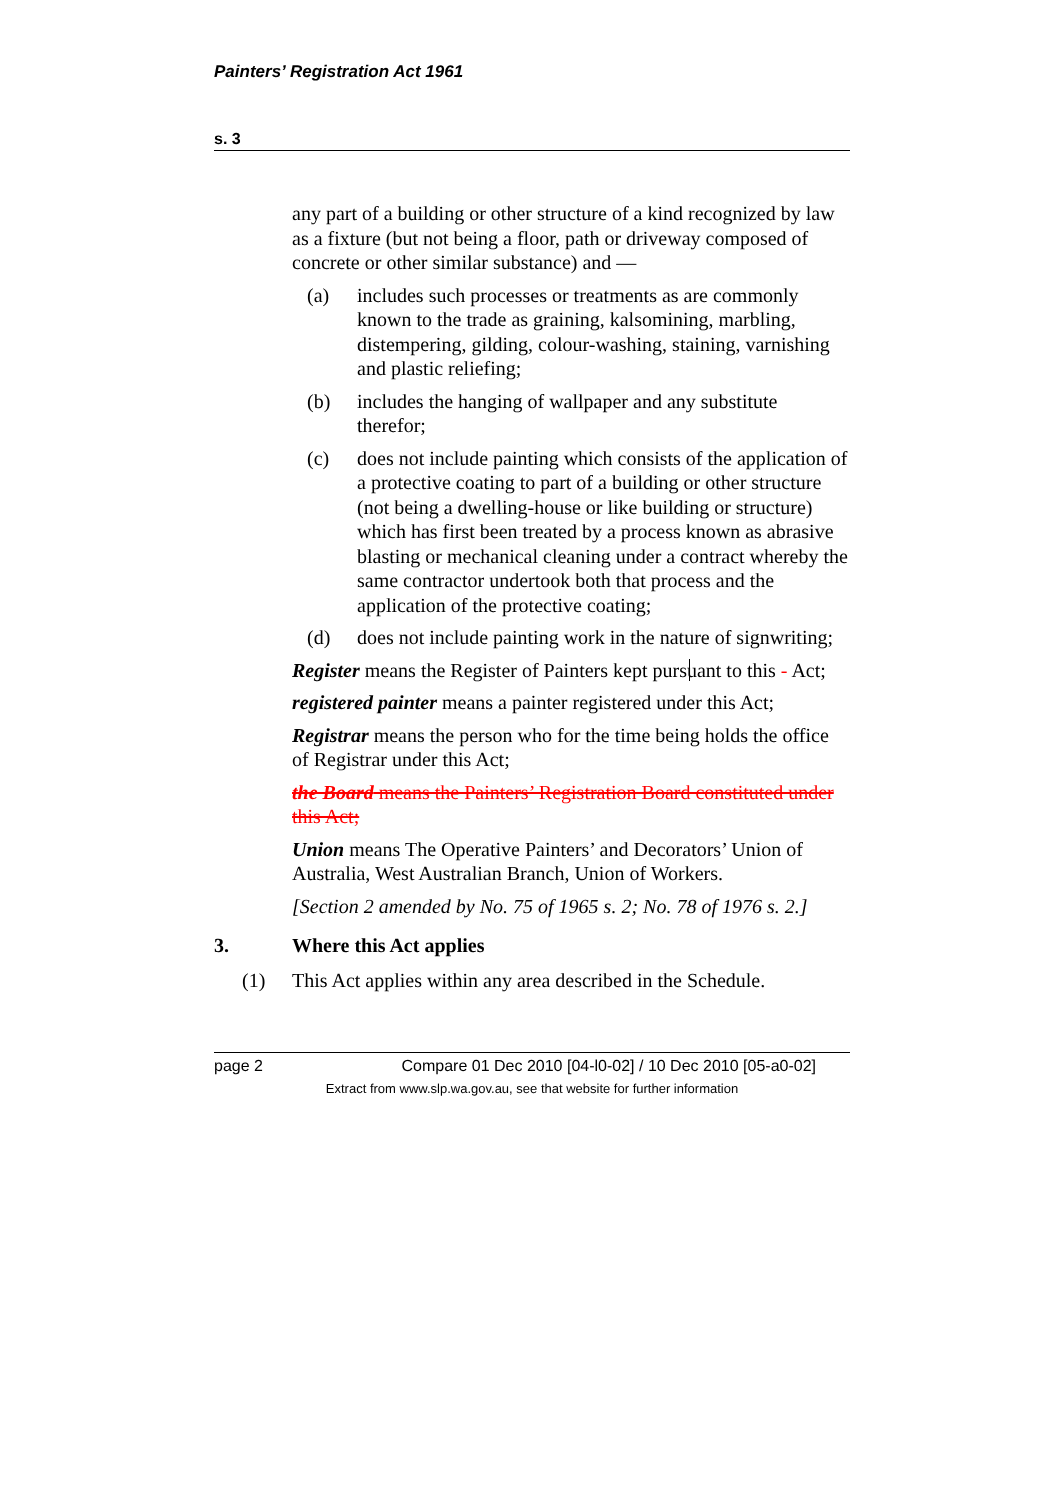Painters’ Registration Act 1961
s. 3
any part of a building or other structure of a kind recognized by law as a fixture (but not being a floor, path or driveway composed of concrete or other similar substance) and —
(a) includes such processes or treatments as are commonly known to the trade as graining, kalsomining, marbling, distempering, gilding, colour-washing, staining, varnishing and plastic reliefing;
(b) includes the hanging of wallpaper and any substitute therefor;
(c) does not include painting which consists of the application of a protective coating to part of a building or other structure (not being a dwelling-house or like building or structure) which has first been treated by a process known as abrasive blasting or mechanical cleaning under a contract whereby the same contractor undertook both that process and the application of the protective coating;
(d) does not include painting work in the nature of signwriting;
Register means the Register of Painters kept pursuant to this - Act;
registered painter means a painter registered under this Act;
Registrar means the person who for the time being holds the office of Registrar under this Act;
the Board means the Painters’ Registration Board constituted under this Act;
Union means The Operative Painters’ and Decorators’ Union of Australia, West Australian Branch, Union of Workers.
[Section 2 amended by No. 75 of 1965 s. 2; No. 78 of 1976 s. 2.]
3. Where this Act applies
(1) This Act applies within any area described in the Schedule.
page 2 Compare 01 Dec 2010 [04-l0-02] / 10 Dec 2010 [05-a0-02]
Extract from www.slp.wa.gov.au, see that website for further information